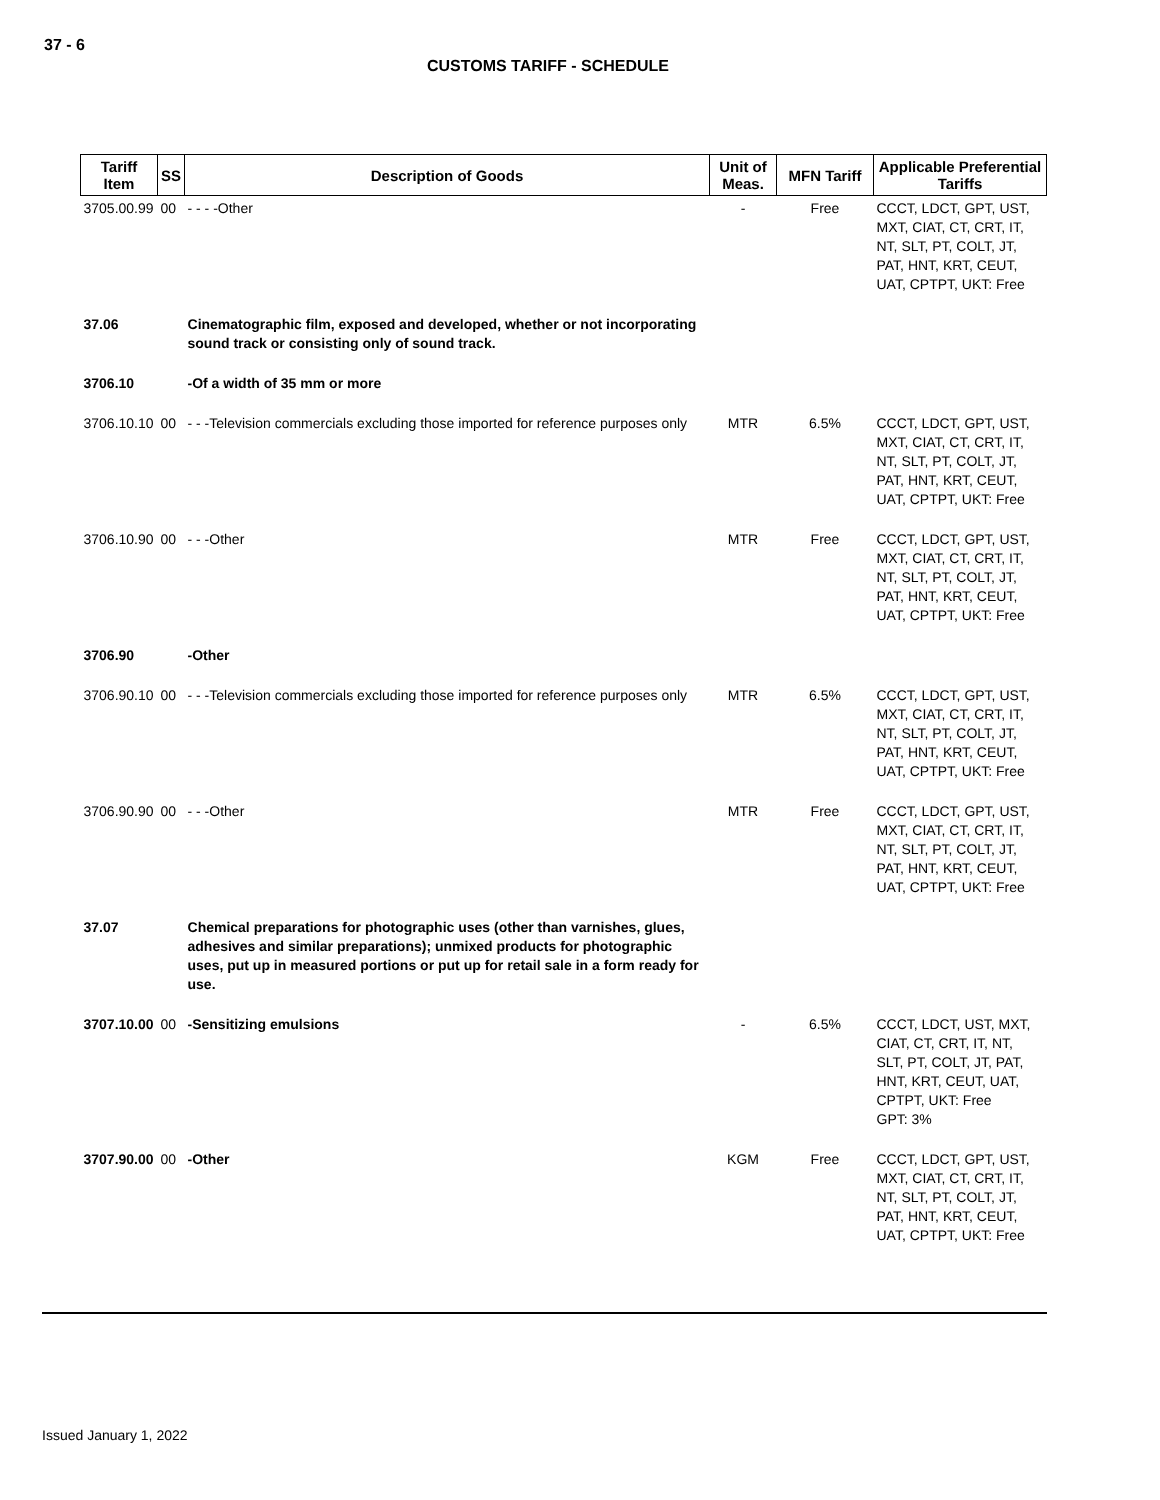37 - 6
CUSTOMS TARIFF - SCHEDULE
| Tariff Item | SS | Description of Goods | Unit of Meas. | MFN Tariff | Applicable Preferential Tariffs |
| --- | --- | --- | --- | --- | --- |
| 3705.00.99 | 00 | - - - -Other | - | Free | CCCT, LDCT, GPT, UST, MXT, CIAT, CT, CRT, IT, NT, SLT, PT, COLT, JT, PAT, HNT, KRT, CEUT, UAT, CPTPT, UKT: Free |
| 37.06 | | Cinematographic film, exposed and developed, whether or not incorporating sound track or consisting only of sound track. | | | |
| 3706.10 | | -Of a width of 35 mm or more | | | |
| 3706.10.10 | 00 | - - -Television commercials excluding those imported for reference purposes only | MTR | 6.5% | CCCT, LDCT, GPT, UST, MXT, CIAT, CT, CRT, IT, NT, SLT, PT, COLT, JT, PAT, HNT, KRT, CEUT, UAT, CPTPT, UKT: Free |
| 3706.10.90 | 00 | - - -Other | MTR | Free | CCCT, LDCT, GPT, UST, MXT, CIAT, CT, CRT, IT, NT, SLT, PT, COLT, JT, PAT, HNT, KRT, CEUT, UAT, CPTPT, UKT: Free |
| 3706.90 | | -Other | | | |
| 3706.90.10 | 00 | - - -Television commercials excluding those imported for reference purposes only | MTR | 6.5% | CCCT, LDCT, GPT, UST, MXT, CIAT, CT, CRT, IT, NT, SLT, PT, COLT, JT, PAT, HNT, KRT, CEUT, UAT, CPTPT, UKT: Free |
| 3706.90.90 | 00 | - - -Other | MTR | Free | CCCT, LDCT, GPT, UST, MXT, CIAT, CT, CRT, IT, NT, SLT, PT, COLT, JT, PAT, HNT, KRT, CEUT, UAT, CPTPT, UKT: Free |
| 37.07 | | Chemical preparations for photographic uses (other than varnishes, glues, adhesives and similar preparations); unmixed products for photographic uses, put up in measured portions or put up for retail sale in a form ready for use. | | | |
| 3707.10.00 | 00 | -Sensitizing emulsions | - | 6.5% | CCCT, LDCT, UST, MXT, CIAT, CT, CRT, IT, NT, SLT, PT, COLT, JT, PAT, HNT, KRT, CEUT, UAT, CPTPT, UKT: Free GPT: 3% |
| 3707.90.00 | 00 | -Other | KGM | Free | CCCT, LDCT, GPT, UST, MXT, CIAT, CT, CRT, IT, NT, SLT, PT, COLT, JT, PAT, HNT, KRT, CEUT, UAT, CPTPT, UKT: Free |
Issued January 1, 2022